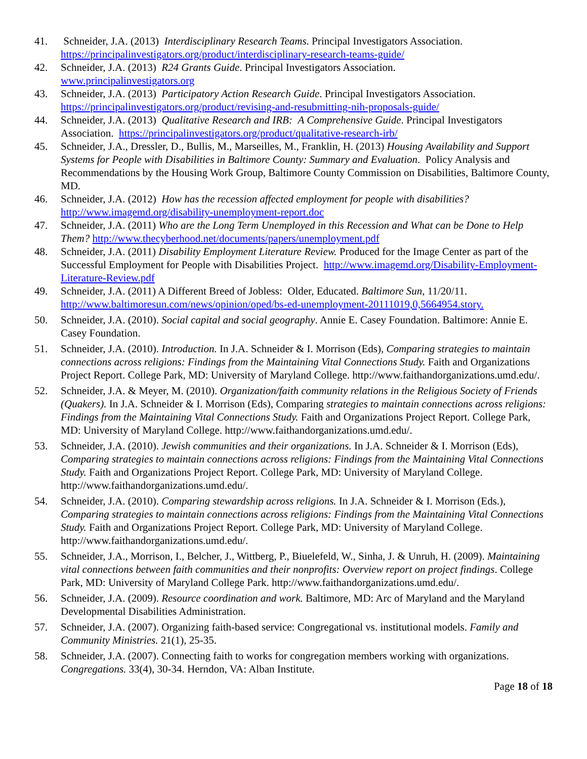41. Schneider, J.A. (2013) Interdisciplinary Research Teams. Principal Investigators Association. https://principalinvestigators.org/product/interdisciplinary-research-teams-guide/
42. Schneider, J.A. (2013) R24 Grants Guide. Principal Investigators Association.
www.principalinvestigators.org
43. Schneider, J.A. (2013) Participatory Action Research Guide. Principal Investigators Association. https://principalinvestigators.org/product/revising-and-resubmitting-nih-proposals-guide/
44. Schneider, J.A. (2013) Qualitative Research and IRB: A Comprehensive Guide. Principal Investigators Association. https://principalinvestigators.org/product/qualitative-research-irb/
45. Schneider, J.A., Dressler, D., Bullis, M., Marseilles, M., Franklin, H. (2013) Housing Availability and Support Systems for People with Disabilities in Baltimore County: Summary and Evaluation. Policy Analysis and Recommendations by the Housing Work Group, Baltimore County Commission on Disabilities, Baltimore County, MD.
46. Schneider, J.A. (2012) How has the recession affected employment for people with disabilities? http://www.imagemd.org/disability-unemployment-report.doc
47. Schneider, J.A. (2011) Who are the Long Term Unemployed in this Recession and What can be Done to Help Them? http://www.thecyberhood.net/documents/papers/unemployment.pdf
48. Schneider, J.A. (2011) Disability Employment Literature Review. Produced for the Image Center as part of the Successful Employment for People with Disabilities Project. http://www.imagemd.org/Disability-Employment-Literature-Review.pdf
49. Schneider, J.A. (2011) A Different Breed of Jobless: Older, Educated. Baltimore Sun, 11/20/11. http://www.baltimoresun.com/news/opinion/oped/bs-ed-unemployment-20111019,0,5664954.story.
50. Schneider, J.A. (2010). Social capital and social geography. Annie E. Casey Foundation. Baltimore: Annie E. Casey Foundation.
51. Schneider, J.A. (2010). Introduction. In J.A. Schneider & I. Morrison (Eds), Comparing strategies to maintain connections across religions: Findings from the Maintaining Vital Connections Study. Faith and Organizations Project Report. College Park, MD: University of Maryland College. http://www.faithandorganizations.umd.edu/.
52. Schneider, J.A. & Meyer, M. (2010). Organization/faith community relations in the Religious Society of Friends (Quakers). In J.A. Schneider & I. Morrison (Eds), Comparing strategies to maintain connections across religions: Findings from the Maintaining Vital Connections Study. Faith and Organizations Project Report. College Park, MD: University of Maryland College. http://www.faithandorganizations.umd.edu/.
53. Schneider, J.A. (2010). Jewish communities and their organizations. In J.A. Schneider & I. Morrison (Eds), Comparing strategies to maintain connections across religions: Findings from the Maintaining Vital Connections Study. Faith and Organizations Project Report. College Park, MD: University of Maryland College. http://www.faithandorganizations.umd.edu/.
54. Schneider, J.A. (2010). Comparing stewardship across religions. In J.A. Schneider & I. Morrison (Eds.), Comparing strategies to maintain connections across religions: Findings from the Maintaining Vital Connections Study. Faith and Organizations Project Report. College Park, MD: University of Maryland College. http://www.faithandorganizations.umd.edu/.
55. Schneider, J.A., Morrison, I., Belcher, J., Wittberg, P., Biuelefeld, W., Sinha, J. & Unruh, H. (2009). Maintaining vital connections between faith communities and their nonprofits: Overview report on project findings. College Park, MD: University of Maryland College Park. http://www.faithandorganizations.umd.edu/.
56. Schneider, J.A. (2009). Resource coordination and work. Baltimore, MD: Arc of Maryland and the Maryland Developmental Disabilities Administration.
57. Schneider, J.A. (2007). Organizing faith-based service: Congregational vs. institutional models. Family and Community Ministries. 21(1), 25-35.
58. Schneider, J.A. (2007). Connecting faith to works for congregation members working with organizations. Congregations. 33(4), 30-34. Herndon, VA: Alban Institute.
Page 18 of 18